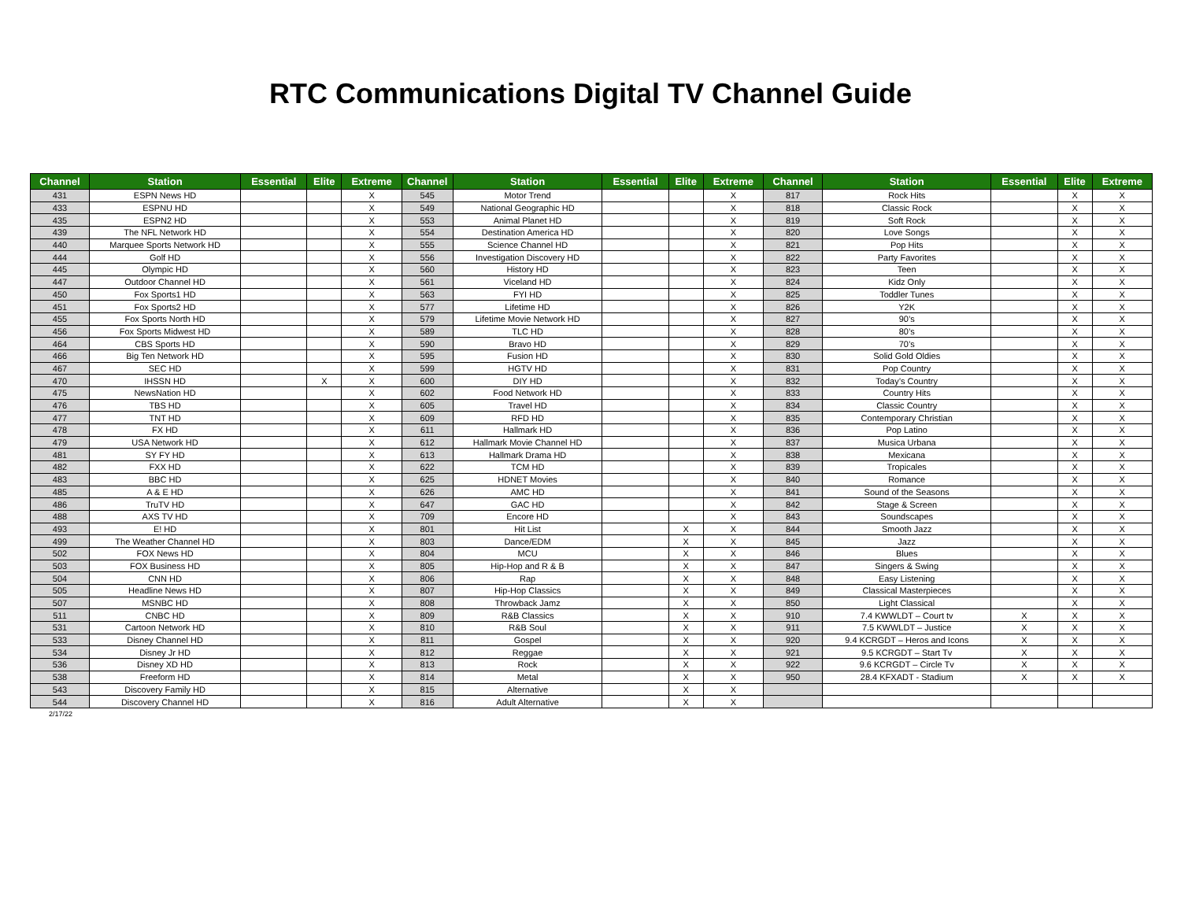RTC Communications Digital TV Channel Guide
| Channel | Station | Essential | Elite | Extreme | Channel | Station | Essential | Elite | Extreme | Channel | Station | Essential | Elite | Extreme |
| --- | --- | --- | --- | --- | --- | --- | --- | --- | --- | --- | --- | --- | --- | --- |
| 431 | ESPN News HD | | | X | 545 | Motor Trend | | | X | 817 | Rock Hits | | X | X |
| 433 | ESPNU HD | | | X | 549 | National Geographic HD | | | X | 818 | Classic Rock | | X | X |
| 435 | ESPN2 HD | | | X | 553 | Animal Planet HD | | | X | 819 | Soft Rock | | X | X |
| 439 | The NFL Network HD | | | X | 554 | Destination America HD | | | X | 820 | Love Songs | | X | X |
| 440 | Marquee Sports Network HD | | | X | 555 | Science Channel HD | | | X | 821 | Pop Hits | | X | X |
| 444 | Golf HD | | | X | 556 | Investigation Discovery HD | | | X | 822 | Party Favorites | | X | X |
| 445 | Olympic HD | | | X | 560 | History HD | | | X | 823 | Teen | | X | X |
| 447 | Outdoor Channel HD | | | X | 561 | Viceland HD | | | X | 824 | Kidz Only | | X | X |
| 450 | Fox Sports1 HD | | | X | 563 | FYI HD | | | X | 825 | Toddler Tunes | | X | X |
| 451 | Fox Sports2 HD | | | X | 577 | Lifetime HD | | | X | 826 | Y2K | | X | X |
| 455 | Fox Sports North HD | | | X | 579 | Lifetime Movie Network HD | | | X | 827 | 90’s | | X | X |
| 456 | Fox Sports Midwest HD | | | X | 589 | TLC HD | | | X | 828 | 80’s | | X | X |
| 464 | CBS Sports HD | | | X | 590 | Bravo HD | | | X | 829 | 70’s | | X | X |
| 466 | Big Ten Network HD | | | X | 595 | Fusion HD | | | X | 830 | Solid Gold Oldies | | X | X |
| 467 | SEC HD | | | X | 599 | HGTV HD | | | X | 831 | Pop Country | | X | X |
| 470 | IHSSN HD | | X | X | 600 | DIY HD | | | X | 832 | Today’s Country | | X | X |
| 475 | NewsNation HD | | | X | 602 | Food Network HD | | | X | 833 | Country Hits | | X | X |
| 476 | TBS HD | | | X | 605 | Travel HD | | | X | 834 | Classic Country | | X | X |
| 477 | TNT HD | | | X | 609 | RFD HD | | | X | 835 | Contemporary Christian | | X | X |
| 478 | FX HD | | | X | 611 | Hallmark HD | | | X | 836 | Pop Latino | | X | X |
| 479 | USA Network HD | | | X | 612 | Hallmark Movie Channel HD | | | X | 837 | Musica Urbana | | X | X |
| 481 | SY FY HD | | | X | 613 | Hallmark Drama HD | | | X | 838 | Mexicana | | X | X |
| 482 | FXX HD | | | X | 622 | TCM HD | | | X | 839 | Tropicales | | X | X |
| 483 | BBC HD | | | X | 625 | HDNET Movies | | | X | 840 | Romance | | X | X |
| 485 | A & E HD | | | X | 626 | AMC HD | | | X | 841 | Sound of the Seasons | | X | X |
| 486 | TruTV HD | | | X | 647 | GAC HD | | | X | 842 | Stage & Screen | | X | X |
| 488 | AXS TV HD | | | X | 709 | Encore HD | | | X | 843 | Soundscapes | | X | X |
| 493 | E! HD | | | X | 801 | Hit List | | X | X | 844 | Smooth Jazz | | X | X |
| 499 | The Weather Channel HD | | | X | 803 | Dance/EDM | | X | X | 845 | Jazz | | X | X |
| 502 | FOX News HD | | | X | 804 | MCU | | X | X | 846 | Blues | | X | X |
| 503 | FOX Business HD | | | X | 805 | Hip-Hop and R & B | | X | X | 847 | Singers & Swing | | X | X |
| 504 | CNN HD | | | X | 806 | Rap | | X | X | 848 | Easy Listening | | X | X |
| 505 | Headline News HD | | | X | 807 | Hip-Hop Classics | | X | X | 849 | Classical Masterpieces | | X | X |
| 507 | MSNBC HD | | | X | 808 | Throwback Jamz | | X | X | 850 | Light Classical | | X | X |
| 511 | CNBC HD | | | X | 809 | R&B Classics | | X | X | 910 | 7.4 KWWLDT – Court tv | X | X | X |
| 531 | Cartoon Network HD | | | X | 810 | R&B Soul | | X | X | 911 | 7.5 KWWLDT – Justice | X | X | X |
| 533 | Disney Channel HD | | | X | 811 | Gospel | | X | X | 920 | 9.4 KCRGDT – Heros and Icons | X | X | X |
| 534 | Disney Jr HD | | | X | 812 | Reggae | | X | X | 921 | 9.5 KCRGDT – Start Tv | X | X | X |
| 536 | Disney XD HD | | | X | 813 | Rock | | X | X | 922 | 9.6 KCRGDT – Circle Tv | X | X | X |
| 538 | Freeform HD | | | X | 814 | Metal | | X | X | 950 | 28.4 KFXADT - Stadium | X | X | X |
| 543 | Discovery Family HD | | | X | 815 | Alternative | | X | X | | | | | |
| 544 | Discovery Channel HD | | | X | 816 | Adult Alternative | | X | X | | | | | |
2/17/22